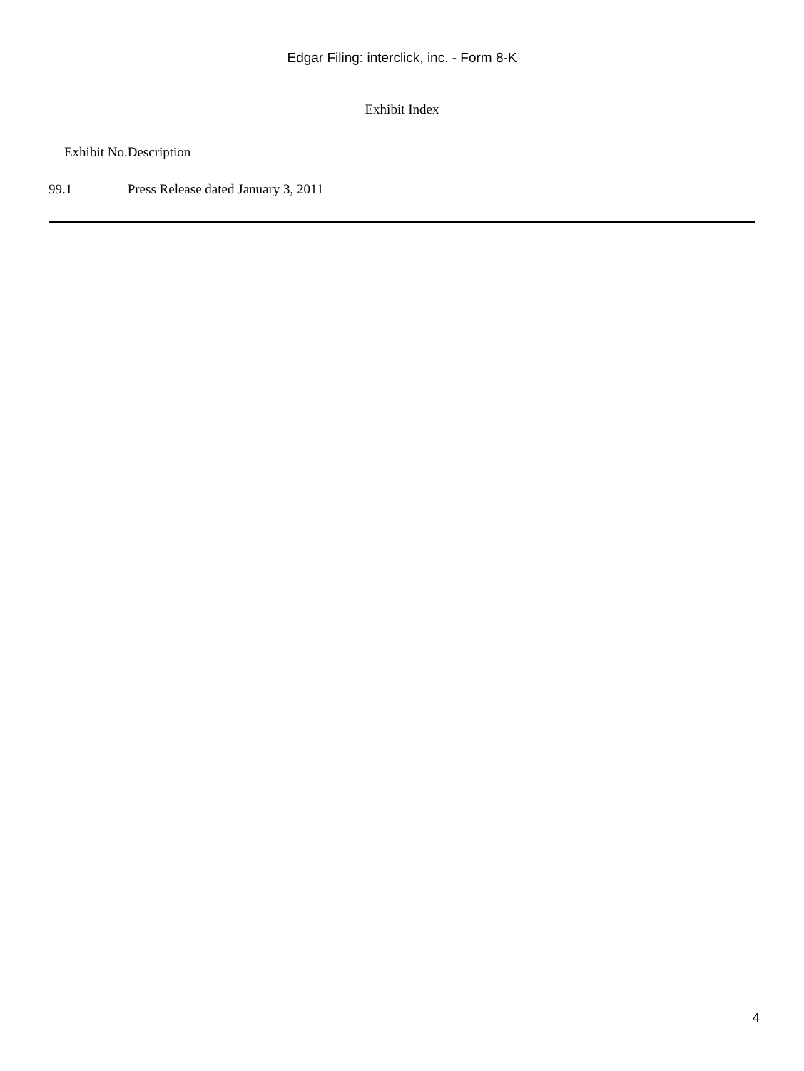Edgar Filing: interclick, inc. - Form 8-K
Exhibit Index
| Exhibit No. | Description |
| --- | --- |
| 99.1 | Press Release dated January 3, 2011 |
4